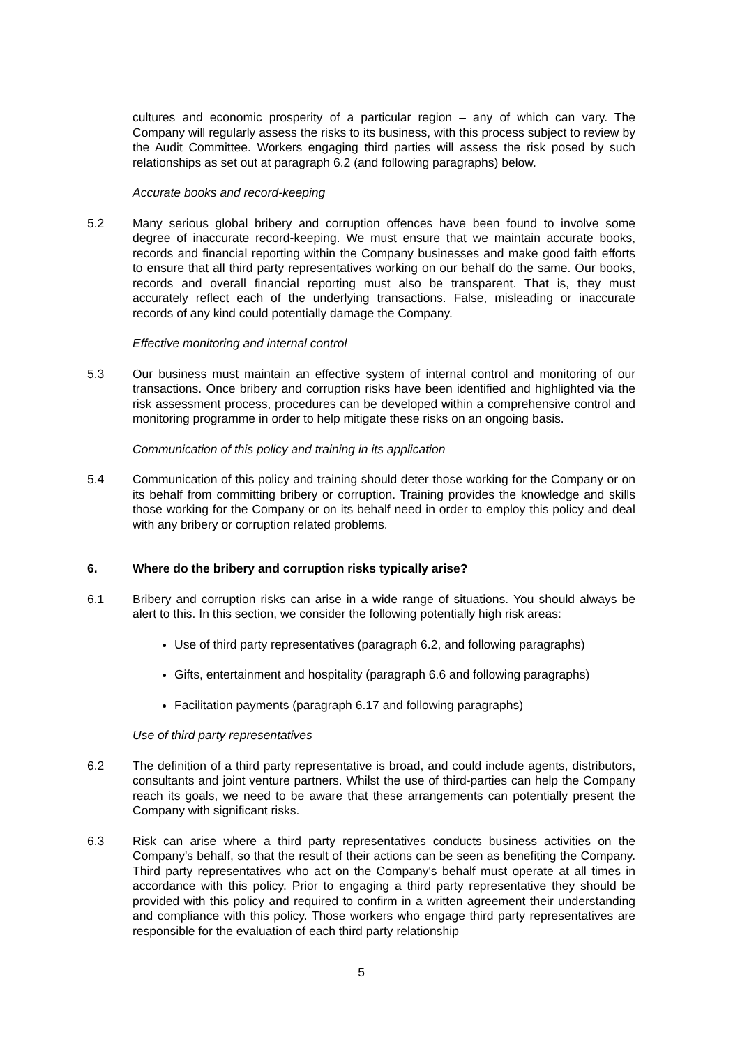cultures and economic prosperity of a particular region – any of which can vary. The Company will regularly assess the risks to its business, with this process subject to review by the Audit Committee. Workers engaging third parties will assess the risk posed by such relationships as set out at paragraph 6.2 (and following paragraphs) below.
Accurate books and record-keeping
5.2 Many serious global bribery and corruption offences have been found to involve some degree of inaccurate record-keeping. We must ensure that we maintain accurate books, records and financial reporting within the Company businesses and make good faith efforts to ensure that all third party representatives working on our behalf do the same. Our books, records and overall financial reporting must also be transparent. That is, they must accurately reflect each of the underlying transactions. False, misleading or inaccurate records of any kind could potentially damage the Company.
Effective monitoring and internal control
5.3 Our business must maintain an effective system of internal control and monitoring of our transactions. Once bribery and corruption risks have been identified and highlighted via the risk assessment process, procedures can be developed within a comprehensive control and monitoring programme in order to help mitigate these risks on an ongoing basis.
Communication of this policy and training in its application
5.4 Communication of this policy and training should deter those working for the Company or on its behalf from committing bribery or corruption. Training provides the knowledge and skills those working for the Company or on its behalf need in order to employ this policy and deal with any bribery or corruption related problems.
6. Where do the bribery and corruption risks typically arise?
6.1 Bribery and corruption risks can arise in a wide range of situations. You should always be alert to this. In this section, we consider the following potentially high risk areas:
Use of third party representatives (paragraph 6.2, and following paragraphs)
Gifts, entertainment and hospitality (paragraph 6.6 and following paragraphs)
Facilitation payments (paragraph 6.17 and following paragraphs)
Use of third party representatives
6.2 The definition of a third party representative is broad, and could include agents, distributors, consultants and joint venture partners. Whilst the use of third-parties can help the Company reach its goals, we need to be aware that these arrangements can potentially present the Company with significant risks.
6.3 Risk can arise where a third party representatives conducts business activities on the Company's behalf, so that the result of their actions can be seen as benefiting the Company. Third party representatives who act on the Company's behalf must operate at all times in accordance with this policy. Prior to engaging a third party representative they should be provided with this policy and required to confirm in a written agreement their understanding and compliance with this policy. Those workers who engage third party representatives are responsible for the evaluation of each third party relationship
5